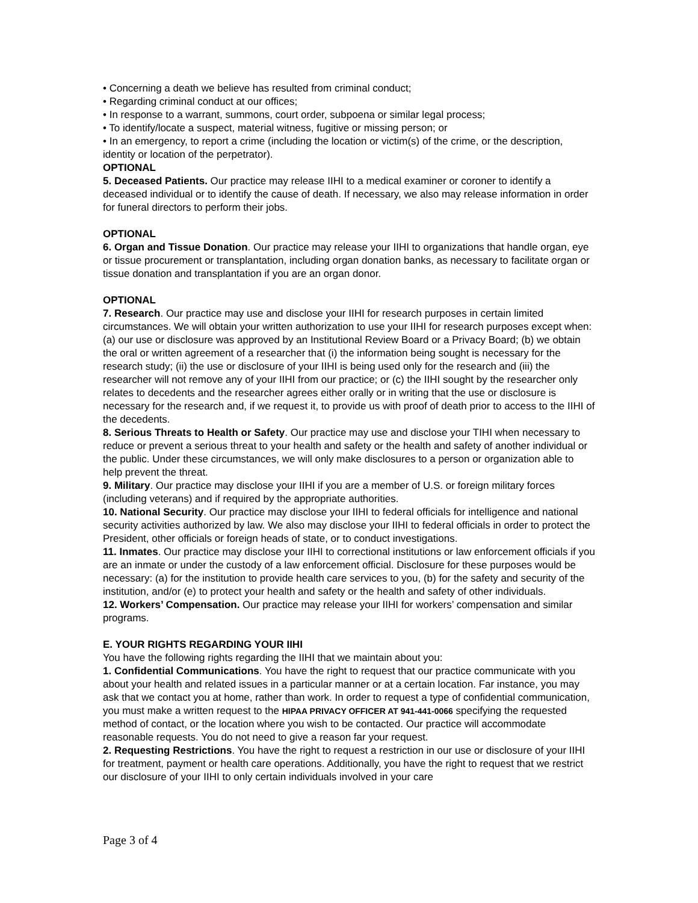• Concerning a death we believe has resulted from criminal conduct;
• Regarding criminal conduct at our offices;
• In response to a warrant, summons, court order, subpoena or similar legal process;
• To identify/locate a suspect, material witness, fugitive or missing person; or
• In an emergency, to report a crime (including the location or victim(s) of the crime, or the description, identity or location of the perpetrator).
OPTIONAL
5. Deceased Patients. Our practice may release IIHI to a medical examiner or coroner to identify a deceased individual or to identify the cause of death. If necessary, we also may release information in order for funeral directors to perform their jobs.
OPTIONAL
6. Organ and Tissue Donation. Our practice may release your IIHI to organizations that handle organ, eye or tissue procurement or transplantation, including organ donation banks, as necessary to facilitate organ or tissue donation and transplantation if you are an organ donor.
OPTIONAL
7. Research. Our practice may use and disclose your IIHI for research purposes in certain limited circumstances. We will obtain your written authorization to use your IIHI for research purposes except when: (a) our use or disclosure was approved by an Institutional Review Board or a Privacy Board; (b) we obtain the oral or written agreement of a researcher that (i) the information being sought is necessary for the research study; (ii) the use or disclosure of your IIHI is being used only for the research and (iii) the researcher will not remove any of your IIHI from our practice; or (c) the IIHI sought by the researcher only relates to decedents and the researcher agrees either orally or in writing that the use or disclosure is necessary for the research and, if we request it, to provide us with proof of death prior to access to the IIHI of the decedents.
8. Serious Threats to Health or Safety. Our practice may use and disclose your TIHI when necessary to reduce or prevent a serious threat to your health and safety or the health and safety of another individual or the public. Under these circumstances, we will only make disclosures to a person or organization able to help prevent the threat.
9. Military. Our practice may disclose your IIHI if you are a member of U.S. or foreign military forces (including veterans) and if required by the appropriate authorities.
10. National Security. Our practice may disclose your IIHI to federal officials for intelligence and national security activities authorized by law. We also may disclose your IIHI to federal officials in order to protect the President, other officials or foreign heads of state, or to conduct investigations.
11. Inmates. Our practice may disclose your IIHI to correctional institutions or law enforcement officials if you are an inmate or under the custody of a law enforcement official. Disclosure for these purposes would be necessary: (a) for the institution to provide health care services to you, (b) for the safety and security of the institution, and/or (e) to protect your health and safety or the health and safety of other individuals.
12. Workers’ Compensation. Our practice may release your IIHI for workers’ compensation and similar programs.
E. YOUR RIGHTS REGARDING YOUR IIHI
You have the following rights regarding the IIHI that we maintain about you:
1. Confidential Communications. You have the right to request that our practice communicate with you about your health and related issues in a particular manner or at a certain location. Far instance, you may ask that we contact you at home, rather than work. In order to request a type of confidential communication, you must make a written request to the HIPAA PRIVACY OFFICER AT 941-441-0066 specifying the requested method of contact, or the location where you wish to be contacted. Our practice will accommodate reasonable requests. You do not need to give a reason far your request.
2. Requesting Restrictions. You have the right to request a restriction in our use or disclosure of your IIHI for treatment, payment or health care operations. Additionally, you have the right to request that we restrict our disclosure of your IIHI to only certain individuals involved in your care
Page 3 of 4